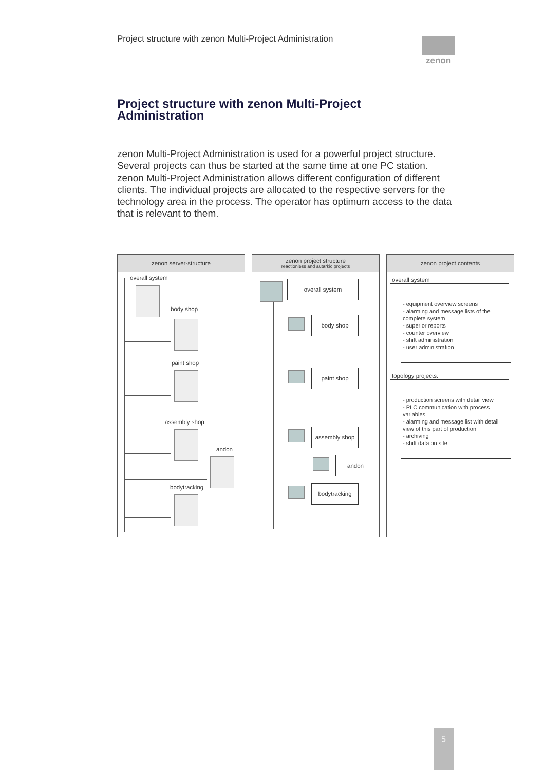Project structure with zenon Multi-Project Administration
zenon
Project structure with zenon Multi-Project Administration
zenon Multi-Project Administration is used for a powerful project structure. Several projects can thus be started at the same time at one PC station. zenon Multi-Project Administration allows different configuration of different clients. The individual projects are allocated to the respective servers for the technology area in the process. The operator has optimum access to the data that is relevant to them.
zenon server-structure
overall system
body shop
paint shop
assembly shop
andon
bodytracking
zenon project structure
reactionless and autarkic projects
overall system
body shop
paint shop
assembly shop
andon
bodytracking
zenon project contents
overall system
- equipment overview screens
- alarming and message lists of the complete system
- superior reports
- counter overview
- shift administration
- user administration
topology projects:
- production screens with detail view
- PLC communication with process variables
- alarming and message list with detail view of this part of production
- archiving
- shift data on site
5